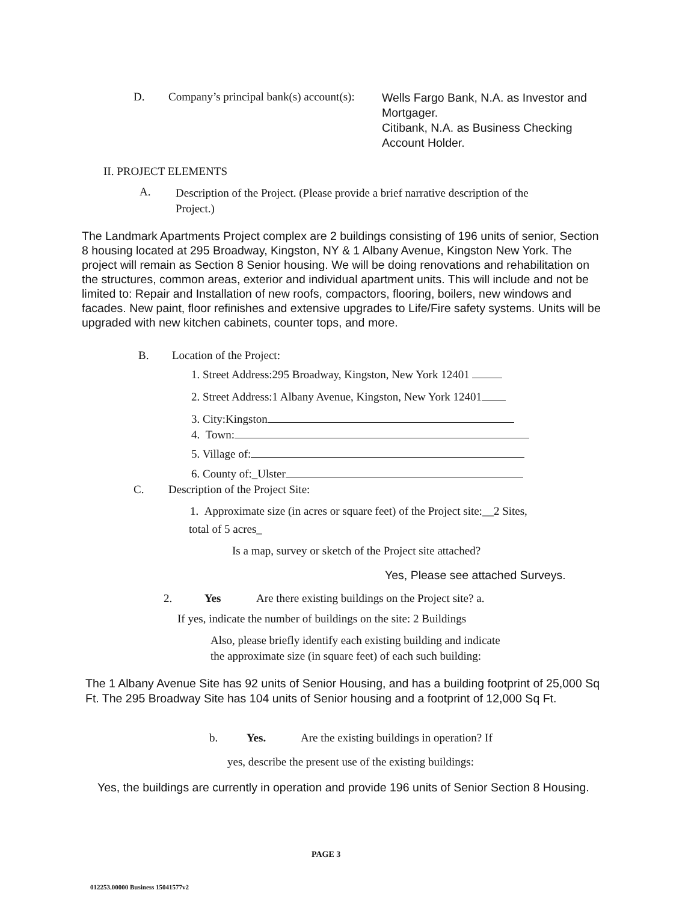D. Company’s principal bank(s) account(s):
Wells Fargo Bank, N.A. as Investor and Mortgager.
Citibank, N.A. as Business Checking Account Holder.
II. PROJECT ELEMENTS
A.
Description of the Project. (Please provide a brief narrative description of the Project.)
The Landmark Apartments Project complex are 2 buildings consisting of 196 units of senior, Section 8 housing located at 295 Broadway, Kingston, NY & 1 Albany Avenue, Kingston New York. The project will remain as Section 8 Senior housing. We will be doing renovations and rehabilitation on the structures, common areas, exterior and individual apartment units. This will include and not be limited to: Repair and Installation of new roofs, compactors, flooring, boilers, new windows and facades. New paint, floor refinishes and extensive upgrades to Life/Fire safety systems. Units will be upgraded with new kitchen cabinets, counter tops, and more.
B. Location of the Project:
1. Street Address:295 Broadway, Kingston, New York 12401
2. Street Address:1 Albany Avenue, Kingston, New York 12401
3. City:Kingston
4. Town:
5. Village of:
6. County of:_Ulster
C. Description of the Project Site:
1. Approximate size (in acres or square feet) of the Project site:__2 Sites,
total of 5 acres_
Is a map, survey or sketch of the Project site attached?
Yes, Please see attached Surveys.
2. Yes Are there existing buildings on the Project site? a.
If yes, indicate the number of buildings on the site: 2 Buildings
Also, please briefly identify each existing building and indicate
the approximate size (in square feet) of each such building:
The 1 Albany Avenue Site has 92 units of Senior Housing, and has a building footprint of 25,000 Sq Ft. The 295 Broadway Site has 104 units of Senior housing and a footprint of 12,000 Sq Ft.
b. Yes. Are the existing buildings in operation? If
yes, describe the present use of the existing buildings:
Yes, the buildings are currently in operation and provide 196 units of Senior Section 8 Housing.
PAGE 3
012253.00000 Business 15041577v2